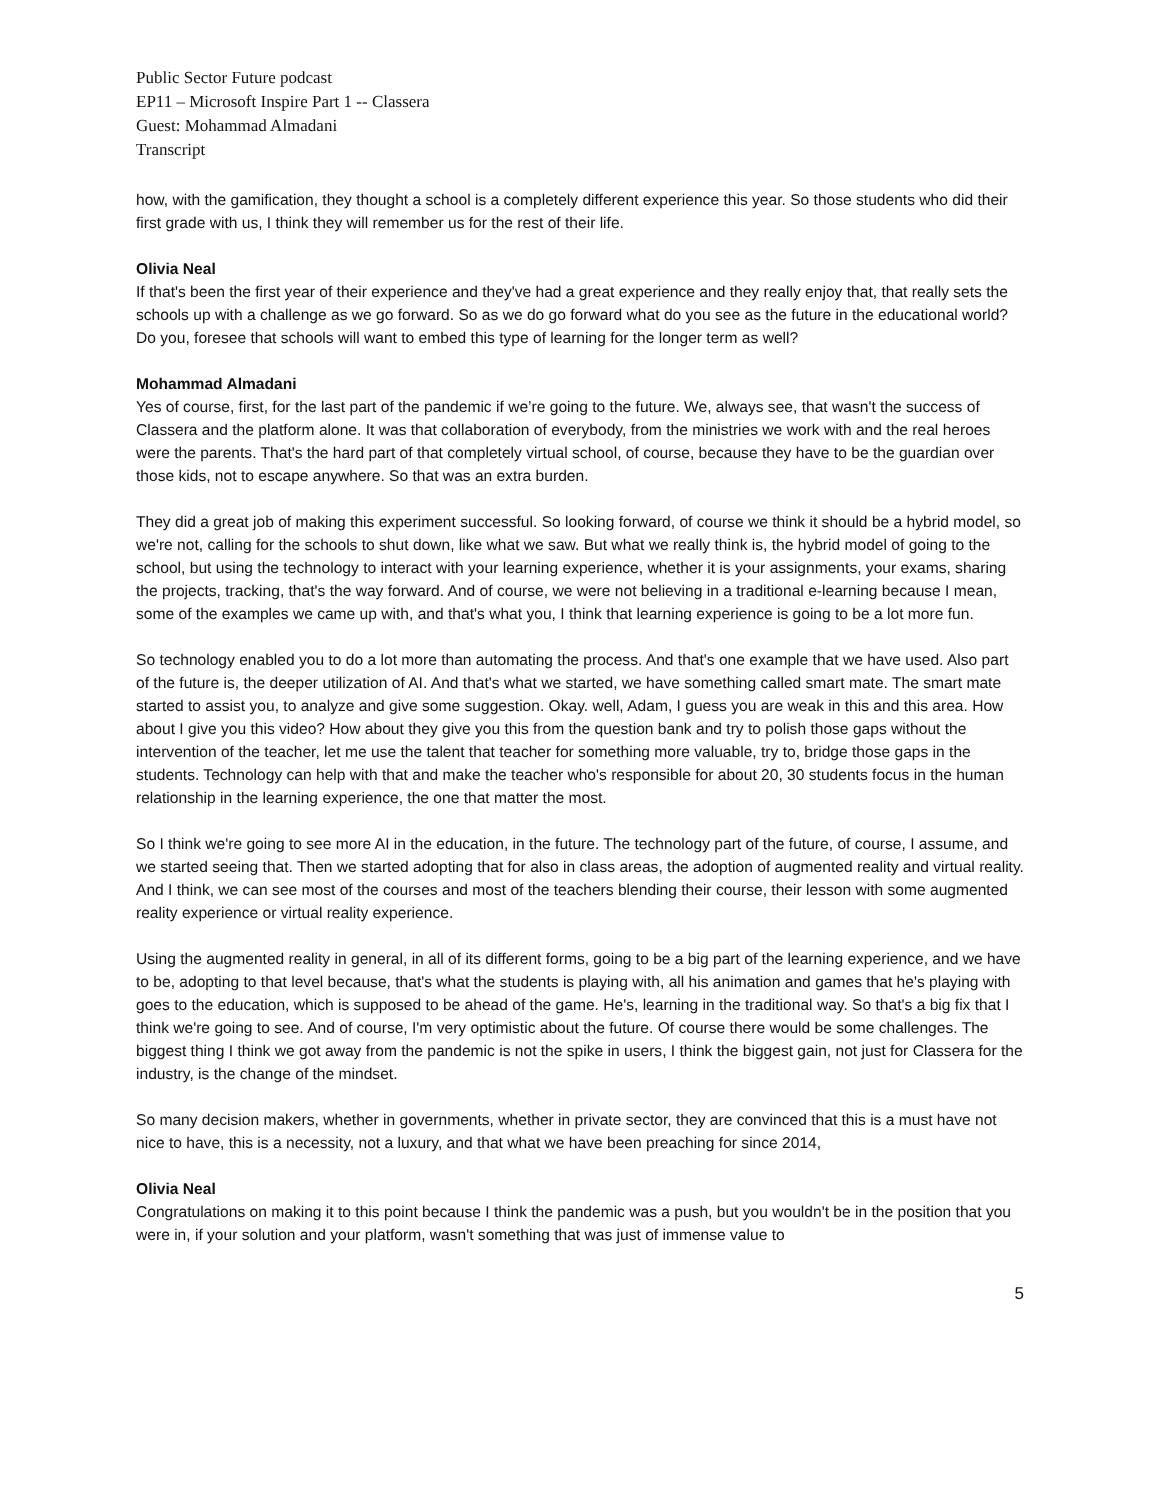Public Sector Future podcast
EP11 – Microsoft Inspire Part 1 -- Classera
Guest: Mohammad Almadani
Transcript
how, with the gamification, they thought a school is a completely different experience this year. So those students who did their first grade with us, I think they will remember us for the rest of their life.
Olivia Neal
If that's been the first year of their experience and they've had a great experience and they really enjoy that, that really sets the schools up with a challenge as we go forward. So as we do go forward what do you see as the future in the educational world? Do you, foresee that schools will want to embed this type of learning for the longer term as well?
Mohammad Almadani
Yes of course, first, for the last part of the pandemic if we’re going to the future. We, always see, that wasn't the success of Classera and the platform alone. It was that collaboration of everybody, from the ministries we work with and the real heroes were the parents. That's the hard part of that completely virtual school, of course, because they have to be the guardian over those kids, not to escape anywhere. So that was an extra burden.
They did a great job of making this experiment successful. So looking forward, of course we think it should be a hybrid model, so we're not, calling for the schools to shut down, like what we saw. But what we really think is, the hybrid model of going to the school, but using the technology to interact with your learning experience, whether it is your assignments, your exams, sharing the projects, tracking, that's the way forward. And of course, we were not believing in a traditional e-learning because I mean, some of the examples we came up with, and that's what you, I think that learning experience is going to be a lot more fun.
So technology enabled you to do a lot more than automating the process. And that's one example that we have used. Also part of the future is, the deeper utilization of AI. And that's what we started, we have something called smart mate. The smart mate started to assist you, to analyze and give some suggestion. Okay. well, Adam, I guess you are weak in this and this area. How about I give you this video? How about they give you this from the question bank and try to polish those gaps without the intervention of the teacher, let me use the talent that teacher for something more valuable, try to, bridge those gaps in the students. Technology can help with that and make the teacher who's responsible for about 20, 30 students focus in the human relationship in the learning experience, the one that matter the most.
So I think we're going to see more AI in the education, in the future. The technology part of the future, of course, I assume, and we started seeing that. Then we started adopting that for also in class areas, the adoption of augmented reality and virtual reality. And I think, we can see most of the courses and most of the teachers blending their course, their lesson with some augmented reality experience or virtual reality experience.
Using the augmented reality in general, in all of its different forms, going to be a big part of the learning experience, and we have to be, adopting to that level because, that's what the students is playing with, all his animation and games that he's playing with goes to the education, which is supposed to be ahead of the game. He's, learning in the traditional way. So that's a big fix that I think we're going to see. And of course, I'm very optimistic about the future. Of course there would be some challenges. The biggest thing I think we got away from the pandemic is not the spike in users, I think the biggest gain, not just for Classera for the industry, is the change of the mindset.
So many decision makers, whether in governments, whether in private sector, they are convinced that this is a must have not nice to have, this is a necessity, not a luxury, and that what we have been preaching for since 2014,
Olivia Neal
Congratulations on making it to this point because I think the pandemic was a push, but you wouldn't be in the position that you were in, if your solution and your platform, wasn't something that was just of immense value to
5